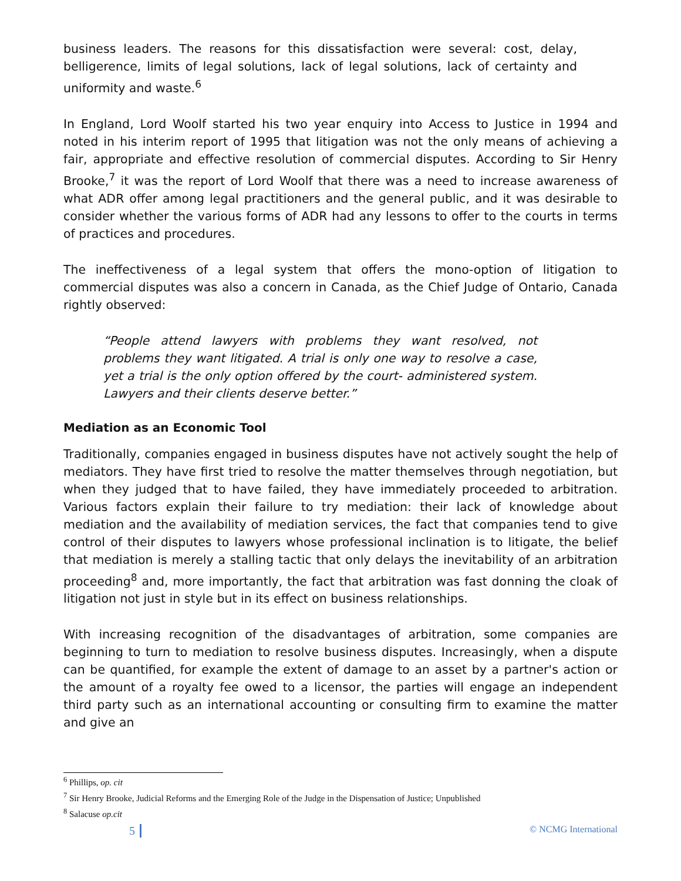business leaders. The reasons for this dissatisfaction were several: cost, delay, belligerence, limits of legal solutions, lack of legal solutions, lack of certainty and uniformity and waste.<sup>6</sup>
In England, Lord Woolf started his two year enquiry into Access to Justice in 1994 and noted in his interim report of 1995 that litigation was not the only means of achieving a fair, appropriate and effective resolution of commercial disputes. According to Sir Henry Brooke,<sup>7</sup> it was the report of Lord Woolf that there was a need to increase awareness of what ADR offer among legal practitioners and the general public, and it was desirable to consider whether the various forms of ADR had any lessons to offer to the courts in terms of practices and procedures.
The ineffectiveness of a legal system that offers the mono-option of litigation to commercial disputes was also a concern in Canada, as the Chief Judge of Ontario, Canada rightly observed:
“People attend lawyers with problems they want resolved, not problems they want litigated. A trial is only one way to resolve a case, yet a trial is the only option offered by the court- administered system. Lawyers and their clients deserve better.”
Mediation as an Economic Tool
Traditionally, companies engaged in business disputes have not actively sought the help of mediators. They have first tried to resolve the matter themselves through negotiation, but when they judged that to have failed, they have immediately proceeded to arbitration. Various factors explain their failure to try mediation: their lack of knowledge about mediation and the availability of mediation services, the fact that companies tend to give control of their disputes to lawyers whose professional inclination is to litigate, the belief that mediation is merely a stalling tactic that only delays the inevitability of an arbitration proceeding<sup>8</sup> and, more importantly, the fact that arbitration was fast donning the cloak of litigation not just in style but in its effect on business relationships.
With increasing recognition of the disadvantages of arbitration, some companies are beginning to turn to mediation to resolve business disputes. Increasingly, when a dispute can be quantified, for example the extent of damage to an asset by a partner's action or the amount of a royalty fee owed to a licensor, the parties will engage an independent third party such as an international accounting or consulting firm to examine the matter and give an
<sup>6</sup> Phillips, op. cit
<sup>7</sup> Sir Henry Brooke, Judicial Reforms and the Emerging Role of the Judge in the Dispensation of Justice; Unpublished
<sup>8</sup> Salacuse op.cit
5 © NCMG International